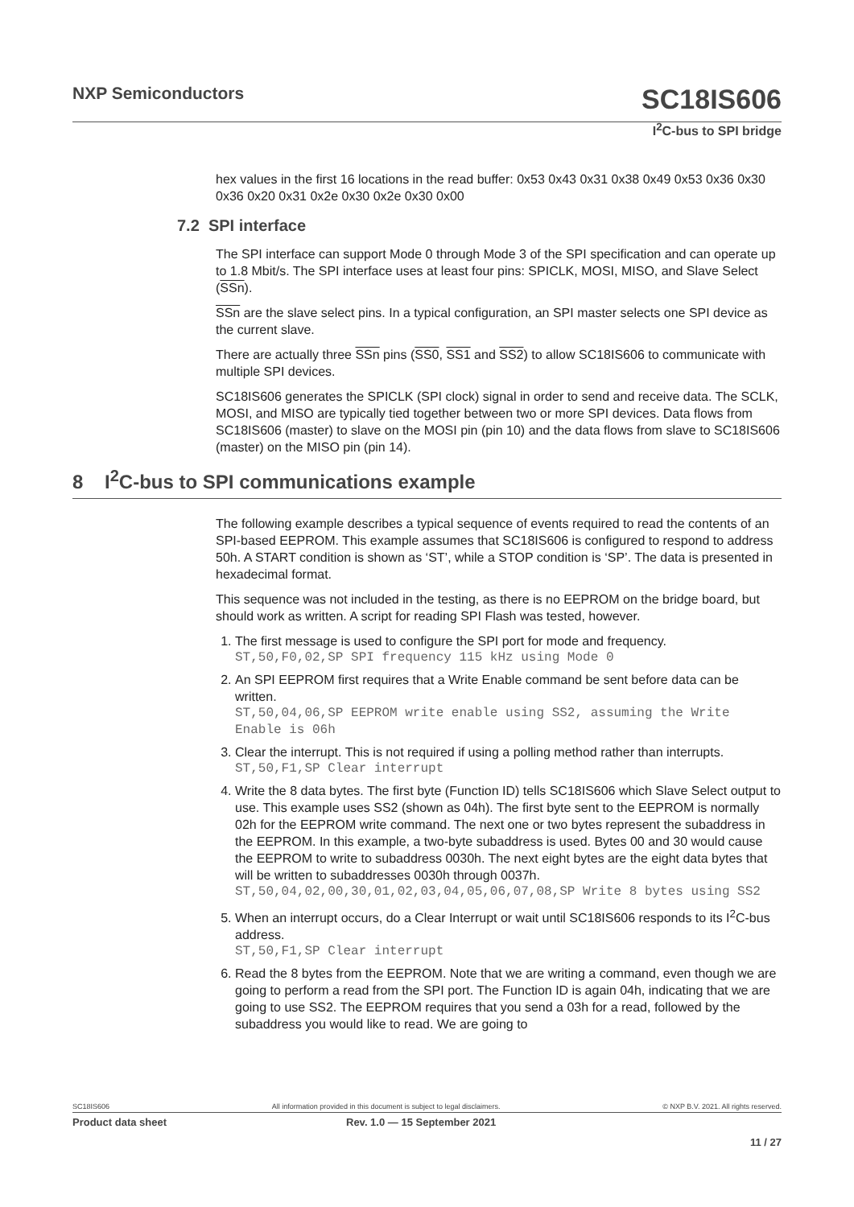NXP Semiconductors SC18IS606
I<sup>2</sup>C-bus to SPI bridge
hex values in the first 16 locations in the read buffer: 0x53 0x43 0x31 0x38 0x49 0x53 0x36 0x30 0x36 0x20 0x31 0x2e 0x30 0x2e 0x30 0x00
7.2 SPI interface
The SPI interface can support Mode 0 through Mode 3 of the SPI specification and can operate up to 1.8 Mbit/s. The SPI interface uses at least four pins: SPICLK, MOSI, MISO, and Slave Select (SSn).
SSn are the slave select pins. In a typical configuration, an SPI master selects one SPI device as the current slave.
There are actually three SSn pins (SS0, SS1 and SS2) to allow SC18IS606 to communicate with multiple SPI devices.
SC18IS606 generates the SPICLK (SPI clock) signal in order to send and receive data. The SCLK, MOSI, and MISO are typically tied together between two or more SPI devices. Data flows from SC18IS606 (master) to slave on the MOSI pin (pin 10) and the data flows from slave to SC18IS606 (master) on the MISO pin (pin 14).
8 I<sup>2</sup>C-bus to SPI communications example
The following example describes a typical sequence of events required to read the contents of an SPI-based EEPROM. This example assumes that SC18IS606 is configured to respond to address 50h. A START condition is shown as ‘ST’, while a STOP condition is ‘SP’. The data is presented in hexadecimal format.
This sequence was not included in the testing, as there is no EEPROM on the bridge board, but should work as written. A script for reading SPI Flash was tested, however.
1. The first message is used to configure the SPI port for mode and frequency.
ST,50,F0,02,SP SPI frequency 115 kHz using Mode 0
2. An SPI EEPROM first requires that a Write Enable command be sent before data can be written.
ST,50,04,06,SP EEPROM write enable using SS2, assuming the Write Enable is 06h
3. Clear the interrupt. This is not required if using a polling method rather than interrupts.
ST,50,F1,SP Clear interrupt
4. Write the 8 data bytes. The first byte (Function ID) tells SC18IS606 which Slave Select output to use. This example uses SS2 (shown as 04h). The first byte sent to the EEPROM is normally 02h for the EEPROM write command. The next one or two bytes represent the subaddress in the EEPROM. In this example, a two-byte subaddress is used. Bytes 00 and 30 would cause the EEPROM to write to subaddress 0030h. The next eight bytes are the eight data bytes that will be written to subaddresses 0030h through 0037h.
ST,50,04,02,00,30,01,02,03,04,05,06,07,08,SP Write 8 bytes using SS2
5. When an interrupt occurs, do a Clear Interrupt or wait until SC18IS606 responds to its I<sup>2</sup>C-bus address.
ST,50,F1,SP Clear interrupt
6. Read the 8 bytes from the EEPROM. Note that we are writing a command, even though we are going to perform a read from the SPI port. The Function ID is again 04h, indicating that we are going to use SS2. The EEPROM requires that you send a 03h for a read, followed by the subaddress you would like to read. We are going to
SC18IS606 All information provided in this document is subject to legal disclaimers. © NXP B.V. 2021. All rights reserved.
Product data sheet Rev. 1.0 — 15 September 2021
11 / 27